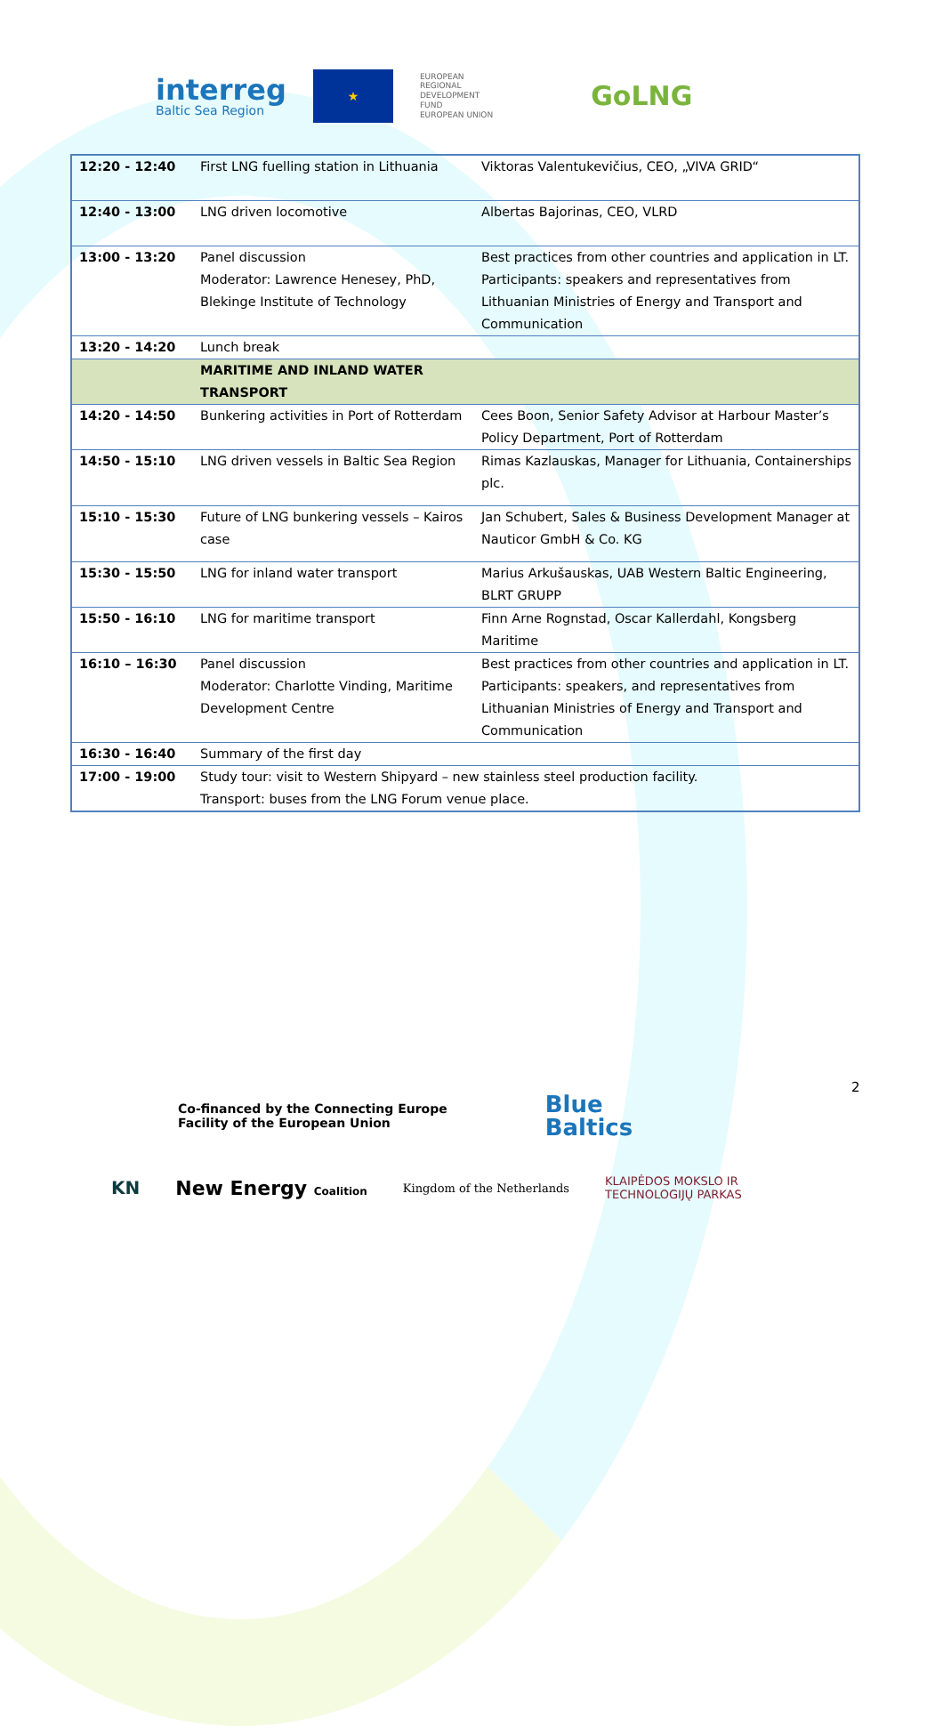interreg
Baltic Sea Region
★
EUROPEAN
REGIONAL
DEVELOPMENT
FUND
EUROPEAN UNION
GoLNG
| 12:20 - 12:40 | First LNG fuelling station in Lithuania | Viktoras Valentukevičius, CEO, „VIVA GRID“ |
| 12:40 - 13:00 | LNG driven locomotive | Albertas Bajorinas, CEO, VLRD |
| 13:00 - 13:20 | Panel discussion Moderator: Lawrence Henesey, PhD, Blekinge Institute of Technology | Best practices from other countries and application in LT. Participants: speakers and representatives from Lithuanian Ministries of Energy and Transport and Communication |
| 13:20 - 14:20 | Lunch break | |
| | MARITIME AND INLAND WATER TRANSPORT | |
| 14:20 - 14:50 | Bunkering activities in Port of Rotterdam | Cees Boon, Senior Safety Advisor at Harbour Master’s Policy Department, Port of Rotterdam |
| 14:50 - 15:10 | LNG driven vessels in Baltic Sea Region | Rimas Kazlauskas, Manager for Lithuania, Containerships plc. |
| 15:10 - 15:30 | Future of LNG bunkering vessels – Kairos case | Jan Schubert, Sales & Business Development Manager at Nauticor GmbH & Co. KG |
| 15:30 - 15:50 | LNG for inland water transport | Marius Arkušauskas, UAB Western Baltic Engineering, BLRT GRUPP |
| 15:50 - 16:10 | LNG for maritime transport | Finn Arne Rognstad, Oscar Kallerdahl, Kongsberg Maritime |
| 16:10 – 16:30 | Panel discussion Moderator: Charlotte Vinding, Maritime Development Centre | Best practices from other countries and application in LT. Participants: speakers, and representatives from Lithuanian Ministries of Energy and Transport and Communication |
| 16:30 - 16:40 | Summary of the first day | |
| 17:00 - 19:00 | Study tour: visit to Western Shipyard – new stainless steel production facility. Transport: buses from the LNG Forum venue place. | |
2
Co-financed by the Connecting Europe
Facility of the European Union
Blue
Baltics
KN New Energy Coalition Kingdom of the Netherlands
KLAIPĖDOS MOKSLO IR
TECHNOLOGIJŲ PARKAS